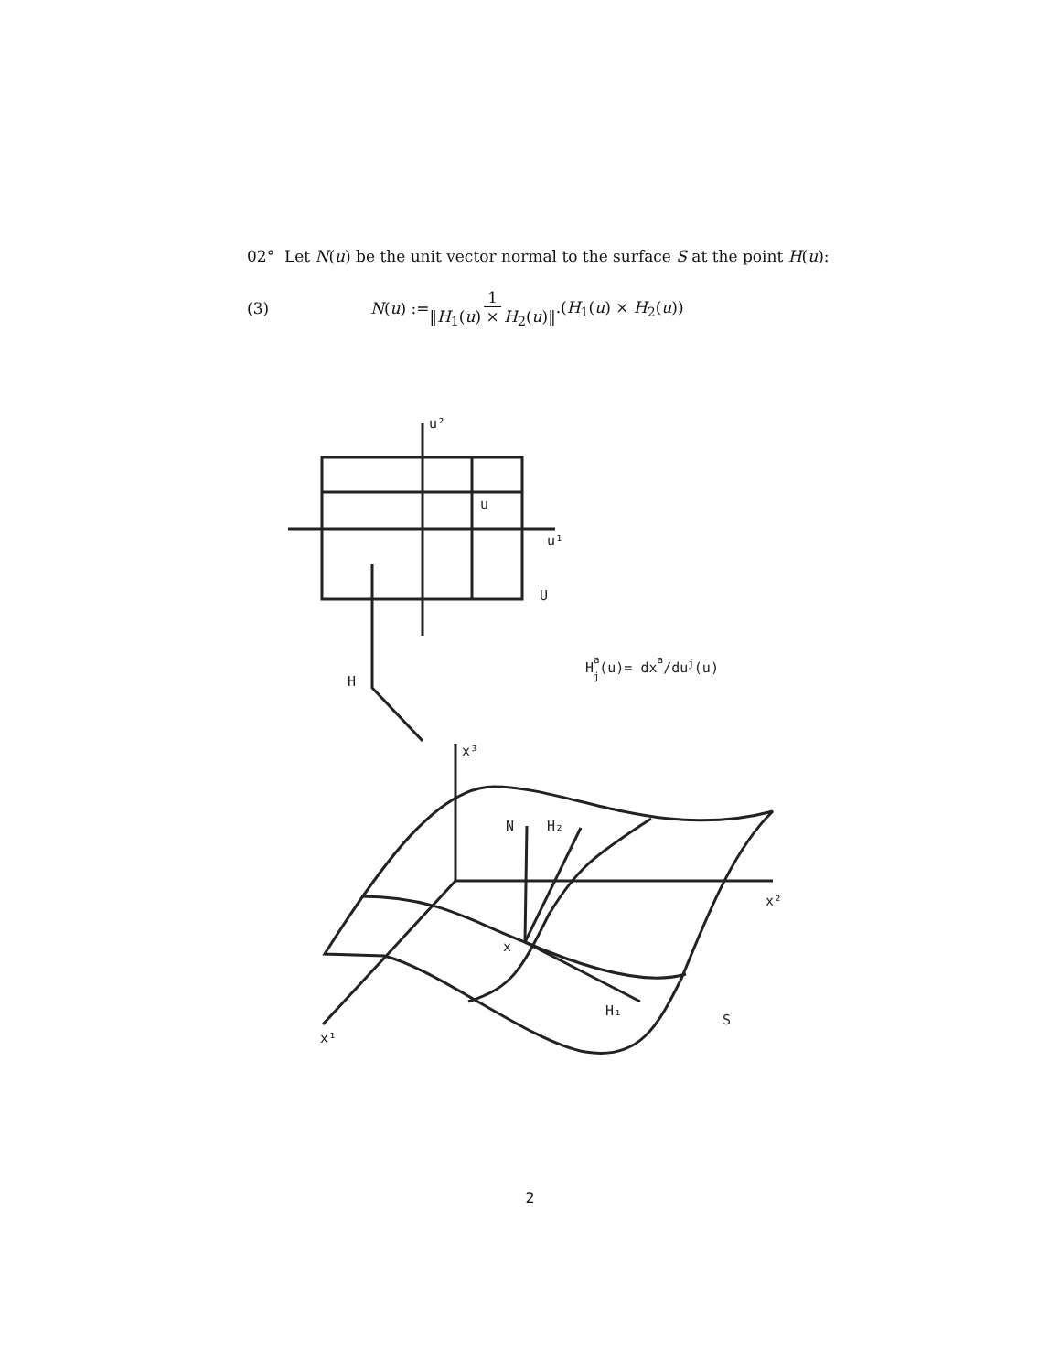02° Let N(u) be the unit vector normal to the surface S at the point H(u):
(3) N(u) := 1 ‖H<sub>1</sub>(u) × H<sub>2</sub>(u)‖.(H<sub>1</sub>(u) × H<sub>2</sub>(u))
u²
u
u¹
U
H
Haj(u)= dxa/duj(u)
x³
N
H₂
x²
x
H₁
S
x¹
2